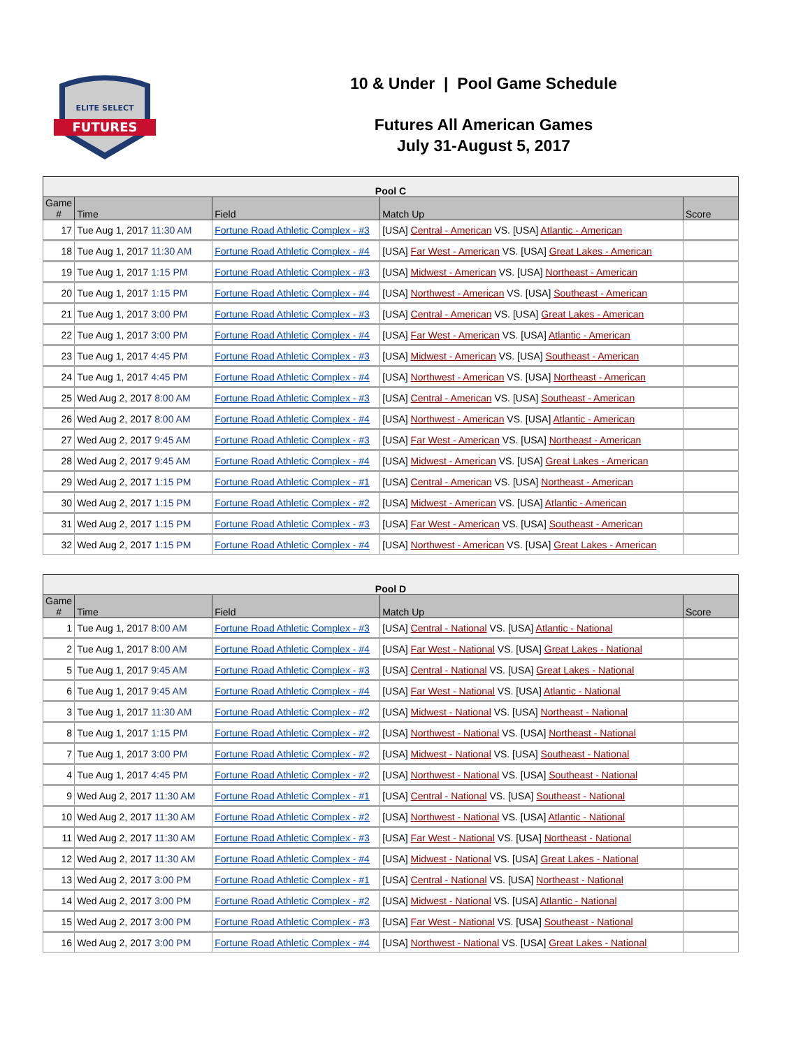FUTURES
ELITE SELECT
10 & Under | Pool Game Schedule
Futures All American Games
July 31-August 5, 2017
| Pool C | | | | |
| Game # | Time | Field | Match Up | Score |
| 17 | Tue Aug 1, 2017 11:30 AM | Fortune Road Athletic Complex - #3 | [USA] Central - American VS. [USA] Atlantic - American | |
| 18 | Tue Aug 1, 2017 11:30 AM | Fortune Road Athletic Complex - #4 | [USA] Far West - American VS. [USA] Great Lakes - American | |
| 19 | Tue Aug 1, 2017 1:15 PM | Fortune Road Athletic Complex - #3 | [USA] Midwest - American VS. [USA] Northeast - American | |
| 20 | Tue Aug 1, 2017 1:15 PM | Fortune Road Athletic Complex - #4 | [USA] Northwest - American VS. [USA] Southeast - American | |
| 21 | Tue Aug 1, 2017 3:00 PM | Fortune Road Athletic Complex - #3 | [USA] Central - American VS. [USA] Great Lakes - American | |
| 22 | Tue Aug 1, 2017 3:00 PM | Fortune Road Athletic Complex - #4 | [USA] Far West - American VS. [USA] Atlantic - American | |
| 23 | Tue Aug 1, 2017 4:45 PM | Fortune Road Athletic Complex - #3 | [USA] Midwest - American VS. [USA] Southeast - American | |
| 24 | Tue Aug 1, 2017 4:45 PM | Fortune Road Athletic Complex - #4 | [USA] Northwest - American VS. [USA] Northeast - American | |
| 25 | Wed Aug 2, 2017 8:00 AM | Fortune Road Athletic Complex - #3 | [USA] Central - American VS. [USA] Southeast - American | |
| 26 | Wed Aug 2, 2017 8:00 AM | Fortune Road Athletic Complex - #4 | [USA] Northwest - American VS. [USA] Atlantic - American | |
| 27 | Wed Aug 2, 2017 9:45 AM | Fortune Road Athletic Complex - #3 | [USA] Far West - American VS. [USA] Northeast - American | |
| 28 | Wed Aug 2, 2017 9:45 AM | Fortune Road Athletic Complex - #4 | [USA] Midwest - American VS. [USA] Great Lakes - American | |
| 29 | Wed Aug 2, 2017 1:15 PM | Fortune Road Athletic Complex - #1 | [USA] Central - American VS. [USA] Northeast - American | |
| 30 | Wed Aug 2, 2017 1:15 PM | Fortune Road Athletic Complex - #2 | [USA] Midwest - American VS. [USA] Atlantic - American | |
| 31 | Wed Aug 2, 2017 1:15 PM | Fortune Road Athletic Complex - #3 | [USA] Far West - American VS. [USA] Southeast - American | |
| 32 | Wed Aug 2, 2017 1:15 PM | Fortune Road Athletic Complex - #4 | [USA] Northwest - American VS. [USA] Great Lakes - American | |
| Pool D | | | | |
| Game # | Time | Field | Match Up | Score |
| 1 | Tue Aug 1, 2017 8:00 AM | Fortune Road Athletic Complex - #3 | [USA] Central - National VS. [USA] Atlantic - National | |
| 2 | Tue Aug 1, 2017 8:00 AM | Fortune Road Athletic Complex - #4 | [USA] Far West - National VS. [USA] Great Lakes - National | |
| 5 | Tue Aug 1, 2017 9:45 AM | Fortune Road Athletic Complex - #3 | [USA] Central - National VS. [USA] Great Lakes - National | |
| 6 | Tue Aug 1, 2017 9:45 AM | Fortune Road Athletic Complex - #4 | [USA] Far West - National VS. [USA] Atlantic - National | |
| 3 | Tue Aug 1, 2017 11:30 AM | Fortune Road Athletic Complex - #2 | [USA] Midwest - National VS. [USA] Northeast - National | |
| 8 | Tue Aug 1, 2017 1:15 PM | Fortune Road Athletic Complex - #2 | [USA] Northwest - National VS. [USA] Northeast - National | |
| 7 | Tue Aug 1, 2017 3:00 PM | Fortune Road Athletic Complex - #2 | [USA] Midwest - National VS. [USA] Southeast - National | |
| 4 | Tue Aug 1, 2017 4:45 PM | Fortune Road Athletic Complex - #2 | [USA] Northwest - National VS. [USA] Southeast - National | |
| 9 | Wed Aug 2, 2017 11:30 AM | Fortune Road Athletic Complex - #1 | [USA] Central - National VS. [USA] Southeast - National | |
| 10 | Wed Aug 2, 2017 11:30 AM | Fortune Road Athletic Complex - #2 | [USA] Northwest - National VS. [USA] Atlantic - National | |
| 11 | Wed Aug 2, 2017 11:30 AM | Fortune Road Athletic Complex - #3 | [USA] Far West - National VS. [USA] Northeast - National | |
| 12 | Wed Aug 2, 2017 11:30 AM | Fortune Road Athletic Complex - #4 | [USA] Midwest - National VS. [USA] Great Lakes - National | |
| 13 | Wed Aug 2, 2017 3:00 PM | Fortune Road Athletic Complex - #1 | [USA] Central - National VS. [USA] Northeast - National | |
| 14 | Wed Aug 2, 2017 3:00 PM | Fortune Road Athletic Complex - #2 | [USA] Midwest - National VS. [USA] Atlantic - National | |
| 15 | Wed Aug 2, 2017 3:00 PM | Fortune Road Athletic Complex - #3 | [USA] Far West - National VS. [USA] Southeast - National | |
| 16 | Wed Aug 2, 2017 3:00 PM | Fortune Road Athletic Complex - #4 | [USA] Northwest - National VS. [USA] Great Lakes - National | |